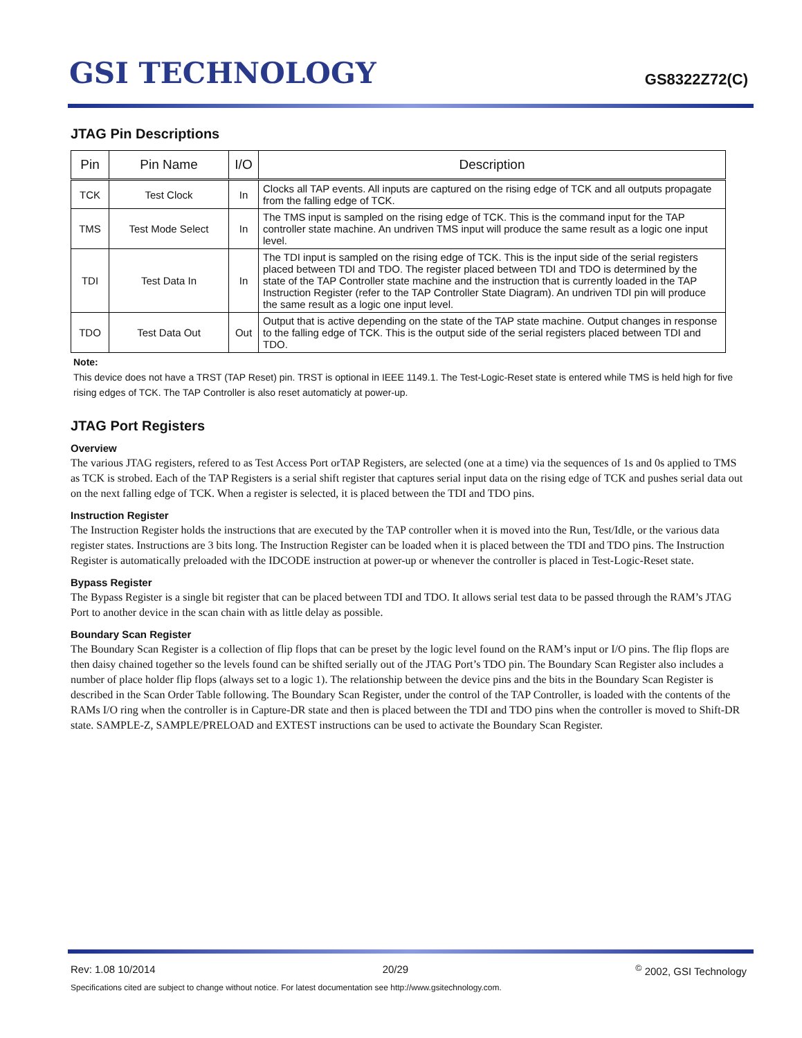GSI TECHNOLOGY
GS8322Z72(C)
JTAG Pin Descriptions
| Pin | Pin Name | I/O | Description |
| --- | --- | --- | --- |
| TCK | Test Clock | In | Clocks all TAP events. All inputs are captured on the rising edge of TCK and all outputs propagate from the falling edge of TCK. |
| TMS | Test Mode Select | In | The TMS input is sampled on the rising edge of TCK. This is the command input for the TAP controller state machine. An undriven TMS input will produce the same result as a logic one input level. |
| TDI | Test Data In | In | The TDI input is sampled on the rising edge of TCK. This is the input side of the serial registers placed between TDI and TDO. The register placed between TDI and TDO is determined by the state of the TAP Controller state machine and the instruction that is currently loaded in the TAP Instruction Register (refer to the TAP Controller State Diagram). An undriven TDI pin will produce the same result as a logic one input level. |
| TDO | Test Data Out | Out | Output that is active depending on the state of the TAP state machine. Output changes in response to the falling edge of TCK. This is the output side of the serial registers placed between TDI and TDO. |
Note:
This device does not have a TRST (TAP Reset) pin. TRST is optional in IEEE 1149.1. The Test-Logic-Reset state is entered while TMS is held high for five rising edges of TCK. The TAP Controller is also reset automaticly at power-up.
JTAG Port Registers
Overview
The various JTAG registers, refered to as Test Access Port orTAP Registers, are selected (one at a time) via the sequences of 1s and 0s applied to TMS as TCK is strobed. Each of the TAP Registers is a serial shift register that captures serial input data on the rising edge of TCK and pushes serial data out on the next falling edge of TCK. When a register is selected, it is placed between the TDI and TDO pins.
Instruction Register
The Instruction Register holds the instructions that are executed by the TAP controller when it is moved into the Run, Test/Idle, or the various data register states. Instructions are 3 bits long. The Instruction Register can be loaded when it is placed between the TDI and TDO pins. The Instruction Register is automatically preloaded with the IDCODE instruction at power-up or whenever the controller is placed in Test-Logic-Reset state.
Bypass Register
The Bypass Register is a single bit register that can be placed between TDI and TDO. It allows serial test data to be passed through the RAM’s JTAG Port to another device in the scan chain with as little delay as possible.
Boundary Scan Register
The Boundary Scan Register is a collection of flip flops that can be preset by the logic level found on the RAM’s input or I/O pins. The flip flops are then daisy chained together so the levels found can be shifted serially out of the JTAG Port’s TDO pin. The Boundary Scan Register also includes a number of place holder flip flops (always set to a logic 1). The relationship between the device pins and the bits in the Boundary Scan Register is described in the Scan Order Table following. The Boundary Scan Register, under the control of the TAP Controller, is loaded with the contents of the RAMs I/O ring when the controller is in Capture-DR state and then is placed between the TDI and TDO pins when the controller is moved to Shift-DR state. SAMPLE-Z, SAMPLE/PRELOAD and EXTEST instructions can be used to activate the Boundary Scan Register.
Rev: 1.08 10/2014 20/29<sup>©</sup> 2002, GSI Technology
Specifications cited are subject to change without notice. For latest documentation see http://www.gsitechnology.com.